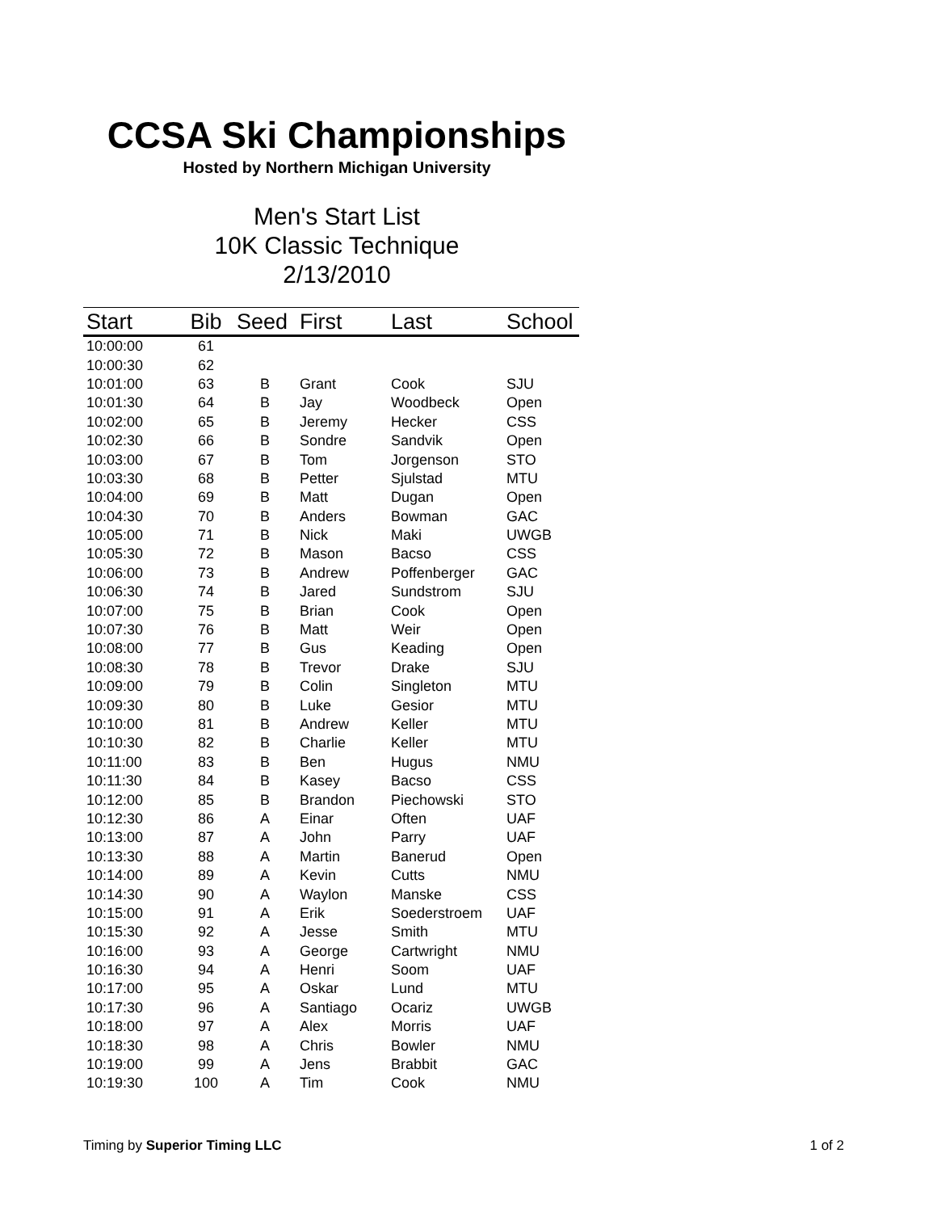CCSA Ski Championships
Hosted by Northern Michigan University
Men's Start List
10K Classic Technique
2/13/2010
| Start | Bib | Seed | First | Last | School |
| --- | --- | --- | --- | --- | --- |
| 10:00:00 | 61 | | | | |
| 10:00:30 | 62 | | | | |
| 10:01:00 | 63 | B | Grant | Cook | SJU |
| 10:01:30 | 64 | B | Jay | Woodbeck | Open |
| 10:02:00 | 65 | B | Jeremy | Hecker | CSS |
| 10:02:30 | 66 | B | Sondre | Sandvik | Open |
| 10:03:00 | 67 | B | Tom | Jorgenson | STO |
| 10:03:30 | 68 | B | Petter | Sjulstad | MTU |
| 10:04:00 | 69 | B | Matt | Dugan | Open |
| 10:04:30 | 70 | B | Anders | Bowman | GAC |
| 10:05:00 | 71 | B | Nick | Maki | UWGB |
| 10:05:30 | 72 | B | Mason | Bacso | CSS |
| 10:06:00 | 73 | B | Andrew | Poffenberger | GAC |
| 10:06:30 | 74 | B | Jared | Sundstrom | SJU |
| 10:07:00 | 75 | B | Brian | Cook | Open |
| 10:07:30 | 76 | B | Matt | Weir | Open |
| 10:08:00 | 77 | B | Gus | Keading | Open |
| 10:08:30 | 78 | B | Trevor | Drake | SJU |
| 10:09:00 | 79 | B | Colin | Singleton | MTU |
| 10:09:30 | 80 | B | Luke | Gesior | MTU |
| 10:10:00 | 81 | B | Andrew | Keller | MTU |
| 10:10:30 | 82 | B | Charlie | Keller | MTU |
| 10:11:00 | 83 | B | Ben | Hugus | NMU |
| 10:11:30 | 84 | B | Kasey | Bacso | CSS |
| 10:12:00 | 85 | B | Brandon | Piechowski | STO |
| 10:12:30 | 86 | A | Einar | Often | UAF |
| 10:13:00 | 87 | A | John | Parry | UAF |
| 10:13:30 | 88 | A | Martin | Banerud | Open |
| 10:14:00 | 89 | A | Kevin | Cutts | NMU |
| 10:14:30 | 90 | A | Waylon | Manske | CSS |
| 10:15:00 | 91 | A | Erik | Soederstroem | UAF |
| 10:15:30 | 92 | A | Jesse | Smith | MTU |
| 10:16:00 | 93 | A | George | Cartwright | NMU |
| 10:16:30 | 94 | A | Henri | Soom | UAF |
| 10:17:00 | 95 | A | Oskar | Lund | MTU |
| 10:17:30 | 96 | A | Santiago | Ocariz | UWGB |
| 10:18:00 | 97 | A | Alex | Morris | UAF |
| 10:18:30 | 98 | A | Chris | Bowler | NMU |
| 10:19:00 | 99 | A | Jens | Brabbit | GAC |
| 10:19:30 | 100 | A | Tim | Cook | NMU |
Timing by Superior Timing LLC 1 of 2